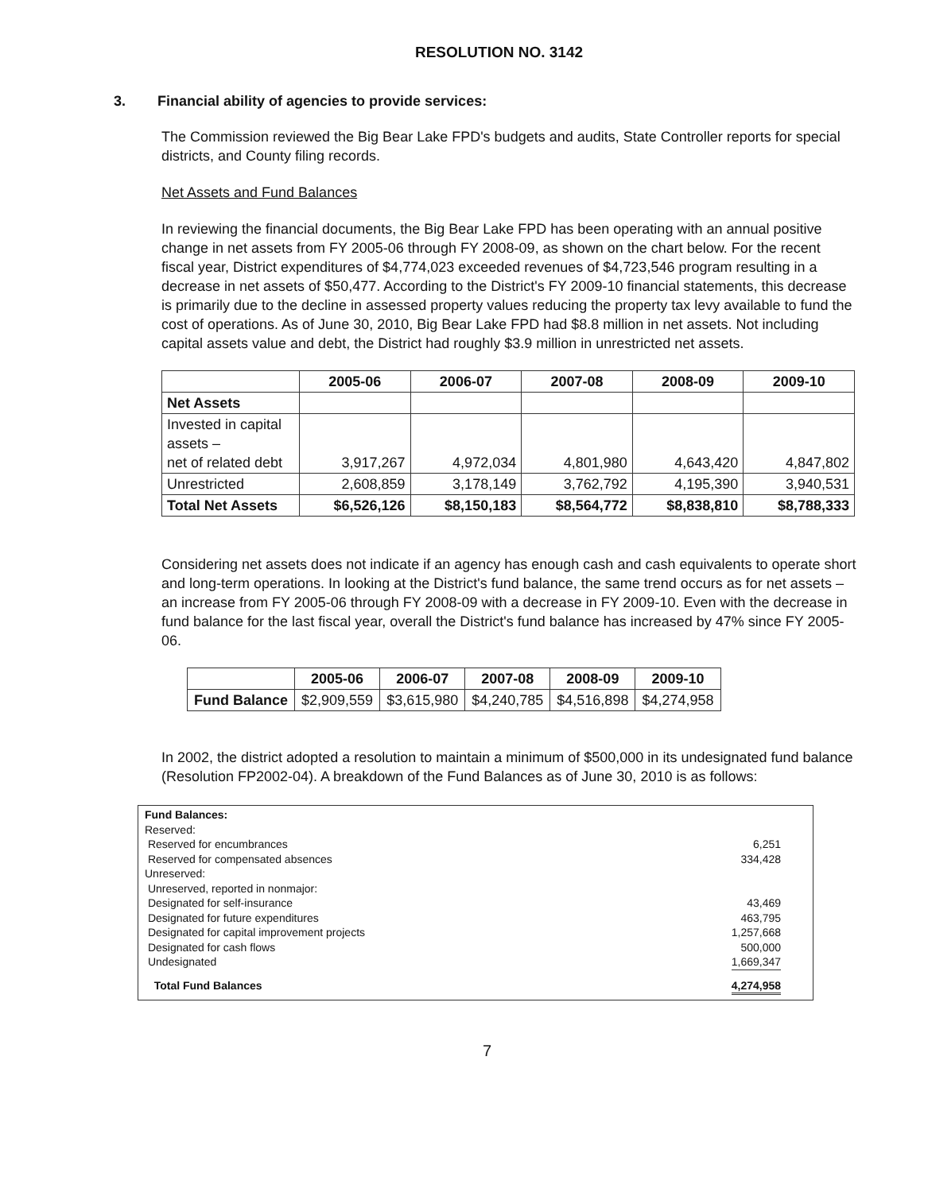RESOLUTION NO. 3142
3. Financial ability of agencies to provide services:
The Commission reviewed the Big Bear Lake FPD's budgets and audits, State Controller reports for special districts, and County filing records.
Net Assets and Fund Balances
In reviewing the financial documents, the Big Bear Lake FPD has been operating with an annual positive change in net assets from FY 2005-06 through FY 2008-09, as shown on the chart below. For the recent fiscal year, District expenditures of $4,774,023 exceeded revenues of $4,723,546 program resulting in a decrease in net assets of $50,477. According to the District's FY 2009-10 financial statements, this decrease is primarily due to the decline in assessed property values reducing the property tax levy available to fund the cost of operations. As of June 30, 2010, Big Bear Lake FPD had $8.8 million in net assets. Not including capital assets value and debt, the District had roughly $3.9 million in unrestricted net assets.
| | 2005-06 | 2006-07 | 2007-08 | 2008-09 | 2009-10 |
| --- | --- | --- | --- | --- | --- |
| Net Assets | | | | | |
| Invested in capital assets – net of related debt | 3,917,267 | 4,972,034 | 4,801,980 | 4,643,420 | 4,847,802 |
| Unrestricted | 2,608,859 | 3,178,149 | 3,762,792 | 4,195,390 | 3,940,531 |
| Total Net Assets | $6,526,126 | $8,150,183 | $8,564,772 | $8,838,810 | $8,788,333 |
Considering net assets does not indicate if an agency has enough cash and cash equivalents to operate short and long-term operations. In looking at the District's fund balance, the same trend occurs as for net assets – an increase from FY 2005-06 through FY 2008-09 with a decrease in FY 2009-10. Even with the decrease in fund balance for the last fiscal year, overall the District's fund balance has increased by 47% since FY 2005-06.
| | 2005-06 | 2006-07 | 2007-08 | 2008-09 | 2009-10 |
| --- | --- | --- | --- | --- | --- |
| Fund Balance | $2,909,559 | $3,615,980 | $4,240,785 | $4,516,898 | $4,274,958 |
In 2002, the district adopted a resolution to maintain a minimum of $500,000 in its undesignated fund balance (Resolution FP2002-04). A breakdown of the Fund Balances as of June 30, 2010 is as follows:
Fund Balances:
Reserved:
Reserved for encumbrances 6,251
Reserved for compensated absences 334,428
Unreserved:
Unreserved, reported in nonmajor:
Designated for self-insurance 43,469
Designated for future expenditures 463,795
Designated for capital improvement projects 1,257,668
Designated for cash flows 500,000
Undesignated 1,669,347
Total Fund Balances 4,274,958
7